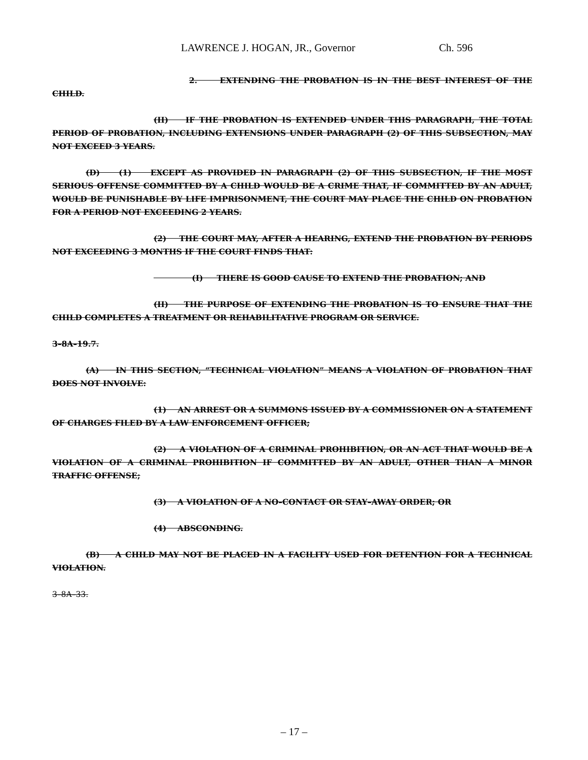LAWRENCE J. HOGAN, JR., Governor Ch. 596
2. EXTENDING THE PROBATION IS IN THE BEST INTEREST OF THE CHILD.
(II) IF THE PROBATION IS EXTENDED UNDER THIS PARAGRAPH, THE TOTAL PERIOD OF PROBATION, INCLUDING EXTENSIONS UNDER PARAGRAPH (2) OF THIS SUBSECTION, MAY NOT EXCEED 3 YEARS.
(D) (1) EXCEPT AS PROVIDED IN PARAGRAPH (2) OF THIS SUBSECTION, IF THE MOST SERIOUS OFFENSE COMMITTED BY A CHILD WOULD BE A CRIME THAT, IF COMMITTED BY AN ADULT, WOULD BE PUNISHABLE BY LIFE IMPRISONMENT, THE COURT MAY PLACE THE CHILD ON PROBATION FOR A PERIOD NOT EXCEEDING 2 YEARS.
(2) THE COURT MAY, AFTER A HEARING, EXTEND THE PROBATION BY PERIODS NOT EXCEEDING 3 MONTHS IF THE COURT FINDS THAT:
(I) THERE IS GOOD CAUSE TO EXTEND THE PROBATION; AND
(II) THE PURPOSE OF EXTENDING THE PROBATION IS TO ENSURE THAT THE CHILD COMPLETES A TREATMENT OR REHABILITATIVE PROGRAM OR SERVICE.
3–8A–19.7.
(A) IN THIS SECTION, “TECHNICAL VIOLATION” MEANS A VIOLATION OF PROBATION THAT DOES NOT INVOLVE:
(1) AN ARREST OR A SUMMONS ISSUED BY A COMMISSIONER ON A STATEMENT OF CHARGES FILED BY A LAW ENFORCEMENT OFFICER;
(2) A VIOLATION OF A CRIMINAL PROHIBITION, OR AN ACT THAT WOULD BE A VIOLATION OF A CRIMINAL PROHIBITION IF COMMITTED BY AN ADULT, OTHER THAN A MINOR TRAFFIC OFFENSE;
(3) A VIOLATION OF A NO–CONTACT OR STAY–AWAY ORDER; OR
(4) ABSCONDING.
(B) A CHILD MAY NOT BE PLACED IN A FACILITY USED FOR DETENTION FOR A TECHNICAL VIOLATION.
3–8A–33.
– 17 –